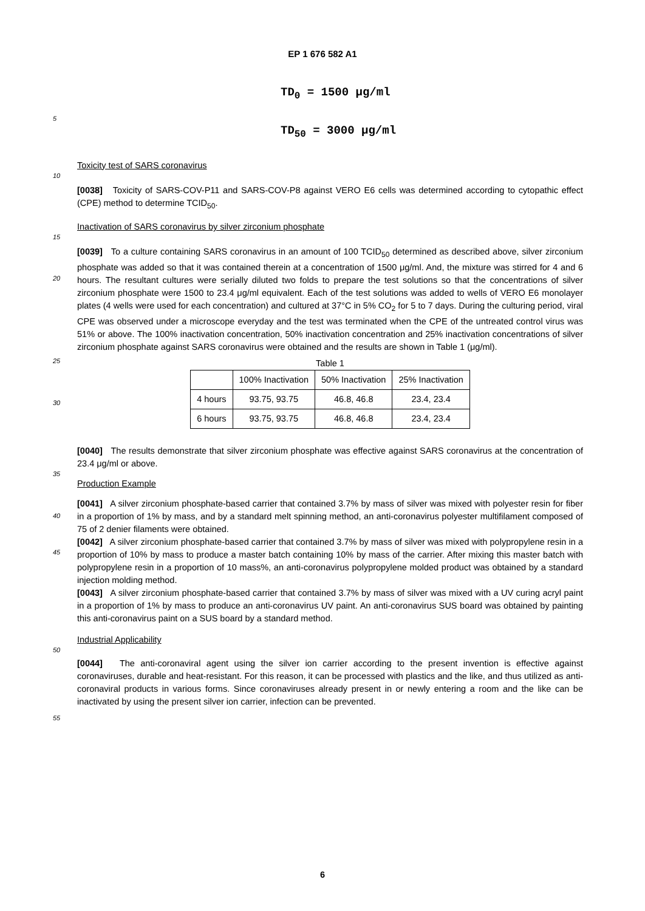EP 1 676 582 A1
TD<sub>0</sub> = 1500 μg/ml
5
TD<sub>50</sub> = 3000 μg/ml
Toxicity test of SARS coronavirus
10
[0038] Toxicity of SARS-COV-P11 and SARS-COV-P8 against VERO E6 cells was determined according to cytopathic effect (CPE) method to determine TCID<sub>50</sub>.
Inactivation of SARS coronavirus by silver zirconium phosphate
15
20
[0039] To a culture containing SARS coronavirus in an amount of 100 TCID<sub>50</sub> determined as described above, silver zirconium phosphate was added so that it was contained therein at a concentration of 1500 μg/ml. And, the mixture was stirred for 4 and 6 hours. The resultant cultures were serially diluted two folds to prepare the test solutions so that the concentrations of silver zirconium phosphate were 1500 to 23.4 μg/ml equivalent. Each of the test solutions was added to wells of VERO E6 monolayer plates (4 wells were used for each concentration) and cultured at 37°C in 5% CO<sub>2</sub> for 5 to 7 days. During the culturing period, viral CPE was observed under a microscope everyday and the test was terminated when the CPE of the untreated control virus was 51% or above. The 100% inactivation concentration, 50% inactivation concentration and 25% inactivation concentrations of silver zirconium phosphate against SARS coronavirus were obtained and the results are shown in Table 1 (μg/ml).
25
Table 1
30
| | 100% Inactivation | 50% Inactivation | 25% Inactivation |
| --- | --- | --- | --- |
| 4 hours | 93.75, 93.75 | 46.8, 46.8 | 23.4, 23.4 |
| 6 hours | 93.75, 93.75 | 46.8, 46.8 | 23.4, 23.4 |
[0040] The results demonstrate that silver zirconium phosphate was effective against SARS coronavirus at the concentration of 23.4 μg/ml or above.
35
Production Example
40
45
[0041] A silver zirconium phosphate-based carrier that contained 3.7% by mass of silver was mixed with polyester resin for fiber in a proportion of 1% by mass, and by a standard melt spinning method, an anti-coronavirus polyester multifilament composed of 75 of 2 denier filaments were obtained.
[0042] A silver zirconium phosphate-based carrier that contained 3.7% by mass of silver was mixed with polypropylene resin in a proportion of 10% by mass to produce a master batch containing 10% by mass of the carrier. After mixing this master batch with polypropylene resin in a proportion of 10 mass%, an anti-coronavirus polypropylene molded product was obtained by a standard injection molding method.
[0043] A silver zirconium phosphate-based carrier that contained 3.7% by mass of silver was mixed with a UV curing acryl paint in a proportion of 1% by mass to produce an anti-coronavirus UV paint. An anti-coronavirus SUS board was obtained by painting this anti-coronavirus paint on a SUS board by a standard method.
Industrial Applicability
50
[0044] The anti-coronaviral agent using the silver ion carrier according to the present invention is effective against coronaviruses, durable and heat-resistant. For this reason, it can be processed with plastics and the like, and thus utilized as anti-coronaviral products in various forms. Since coronaviruses already present in or newly entering a room and the like can be inactivated by using the present silver ion carrier, infection can be prevented.
55
6